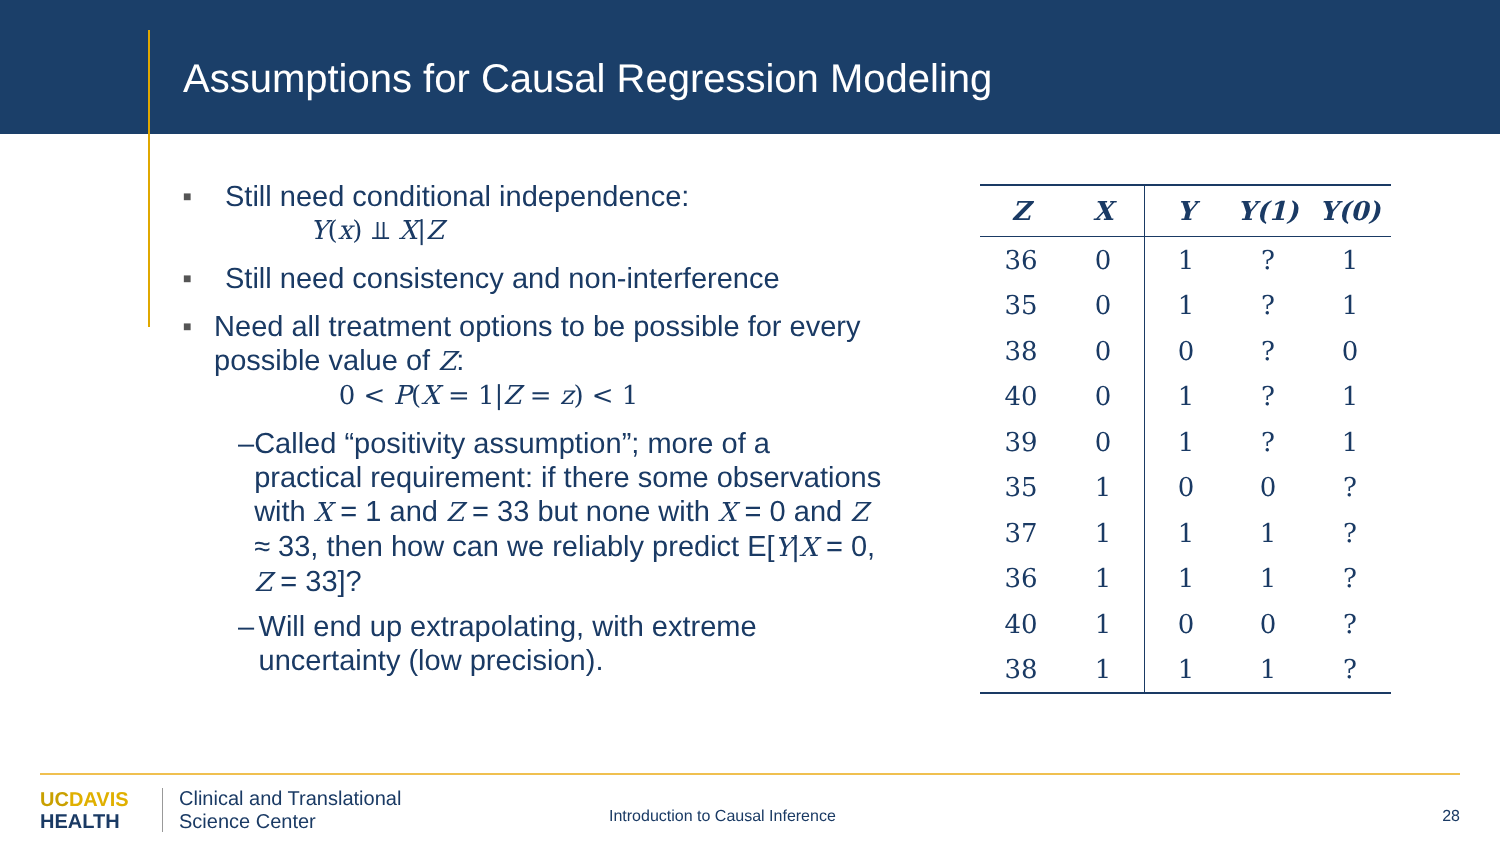Assumptions for Causal Regression Modeling
■
Still need conditional independence:
Y(x) ⫫ X|Z
■
Still need consistency and non-interference
■
Need all treatment options to be possible for every possible value of Z:
0 < P(X = 1|Z = z) < 1
– Called “positivity assumption”; more of a practical requirement: if there some observations with X = 1 and Z = 33 but none with X = 0 and Z ≈ 33, then how can we reliably predict E[Y|X = 0, Z = 33]?
– Will end up extrapolating, with extreme uncertainty (low precision).
| Z | X | Y | Y(1) | Y(0) |
| --- | --- | --- | --- | --- |
| 36 | 0 | 1 | ? | 1 |
| 35 | 0 | 1 | ? | 1 |
| 38 | 0 | 0 | ? | 0 |
| 40 | 0 | 1 | ? | 1 |
| 39 | 0 | 1 | ? | 1 |
| 35 | 1 | 0 | 0 | ? |
| 37 | 1 | 1 | 1 | ? |
| 36 | 1 | 1 | 1 | ? |
| 40 | 1 | 0 | 0 | ? |
| 38 | 1 | 1 | 1 | ? |
UC DAVIS
HEALTH
Clinical and Translational
Science Center
Introduction to Causal Inference
28